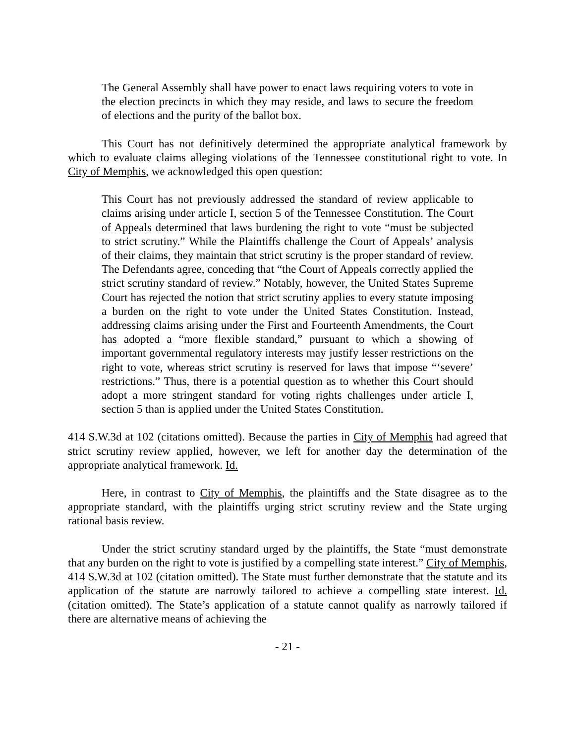The General Assembly shall have power to enact laws requiring voters to vote in the election precincts in which they may reside, and laws to secure the freedom of elections and the purity of the ballot box.
This Court has not definitively determined the appropriate analytical framework by which to evaluate claims alleging violations of the Tennessee constitutional right to vote. In City of Memphis, we acknowledged this open question:
This Court has not previously addressed the standard of review applicable to claims arising under article I, section 5 of the Tennessee Constitution. The Court of Appeals determined that laws burdening the right to vote “must be subjected to strict scrutiny.” While the Plaintiffs challenge the Court of Appeals’ analysis of their claims, they maintain that strict scrutiny is the proper standard of review. The Defendants agree, conceding that “the Court of Appeals correctly applied the strict scrutiny standard of review.” Notably, however, the United States Supreme Court has rejected the notion that strict scrutiny applies to every statute imposing a burden on the right to vote under the United States Constitution. Instead, addressing claims arising under the First and Fourteenth Amendments, the Court has adopted a “more flexible standard,” pursuant to which a showing of important governmental regulatory interests may justify lesser restrictions on the right to vote, whereas strict scrutiny is reserved for laws that impose “‘severe’ restrictions.” Thus, there is a potential question as to whether this Court should adopt a more stringent standard for voting rights challenges under article I, section 5 than is applied under the United States Constitution.
414 S.W.3d at 102 (citations omitted). Because the parties in City of Memphis had agreed that strict scrutiny review applied, however, we left for another day the determination of the appropriate analytical framework. Id.
Here, in contrast to City of Memphis, the plaintiffs and the State disagree as to the appropriate standard, with the plaintiffs urging strict scrutiny review and the State urging rational basis review.
Under the strict scrutiny standard urged by the plaintiffs, the State “must demonstrate that any burden on the right to vote is justified by a compelling state interest.” City of Memphis, 414 S.W.3d at 102 (citation omitted). The State must further demonstrate that the statute and its application of the statute are narrowly tailored to achieve a compelling state interest. Id. (citation omitted). The State’s application of a statute cannot qualify as narrowly tailored if there are alternative means of achieving the
- 21 -